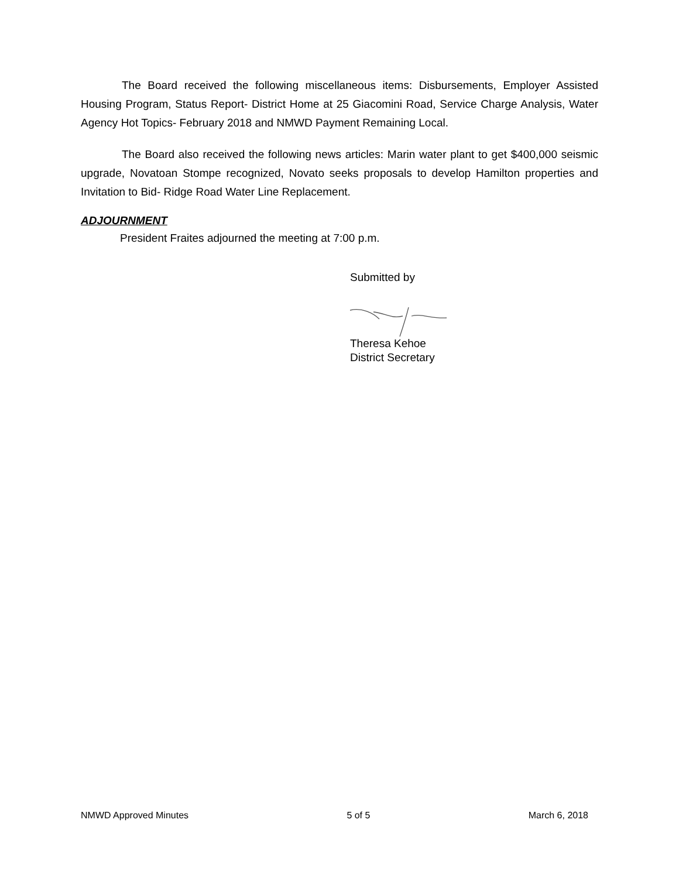The Board received the following miscellaneous items: Disbursements, Employer Assisted Housing Program, Status Report- District Home at 25 Giacomini Road, Service Charge Analysis, Water Agency Hot Topics- February 2018 and NMWD Payment Remaining Local.
The Board also received the following news articles: Marin water plant to get $400,000 seismic upgrade, Novatoan Stompe recognized, Novato seeks proposals to develop Hamilton properties and Invitation to Bid- Ridge Road Water Line Replacement.
ADJOURNMENT
President Fraites adjourned the meeting at 7:00 p.m.
Submitted by
Theresa Kehoe
District Secretary
NMWD Approved Minutes 5 of 5 March 6, 2018